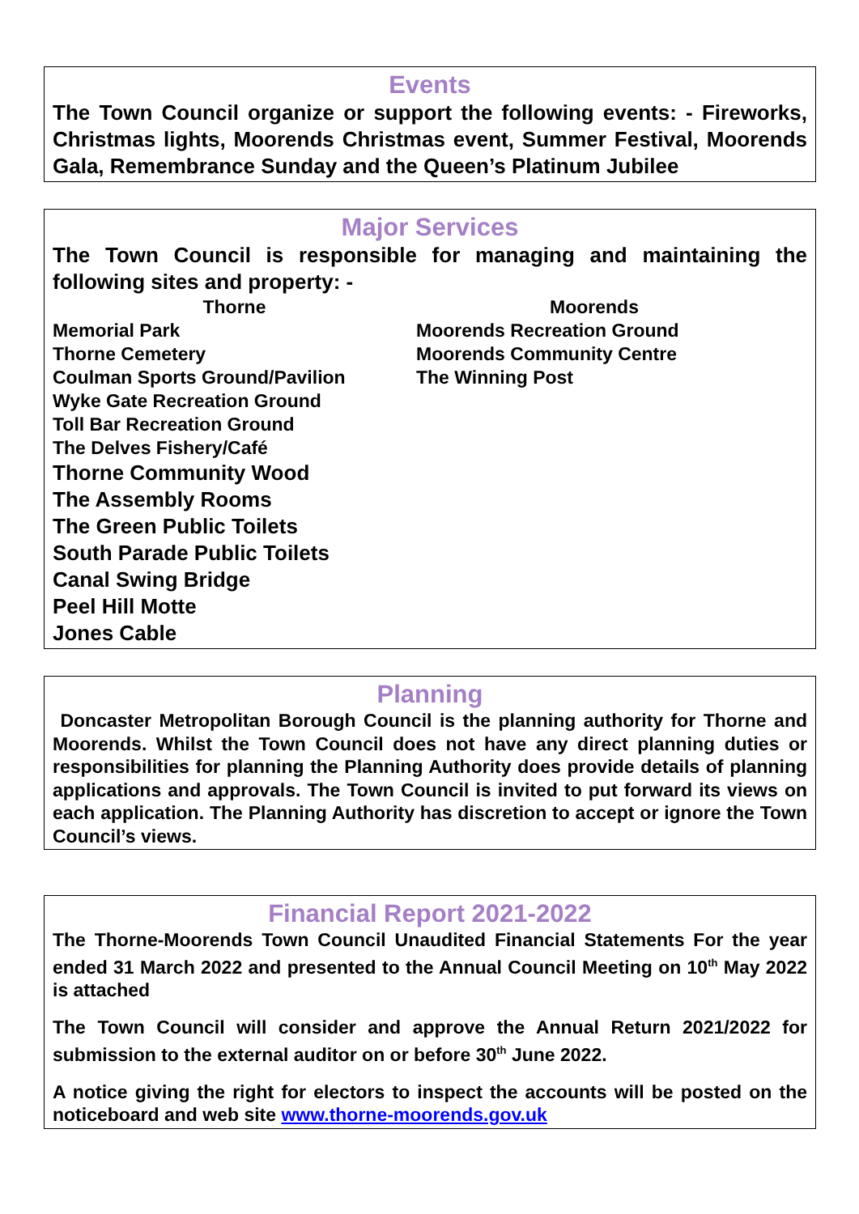Events
The Town Council organize or support the following events: - Fireworks, Christmas lights, Moorends Christmas event, Summer Festival, Moorends Gala, Remembrance Sunday and the Queen’s Platinum Jubilee
Major Services
The Town Council is responsible for managing and maintaining the following sites and property: -
Thorne
Memorial Park
Thorne Cemetery
Coulman Sports Ground/Pavilion
Wyke Gate Recreation Ground
Toll Bar Recreation Ground
The Delves Fishery/Café
Thorne Community Wood
The Assembly Rooms
The Green Public Toilets
South Parade Public Toilets
Canal Swing Bridge
Peel Hill Motte
Jones Cable
Moorends
Moorends Recreation Ground
Moorends Community Centre
The Winning Post
Planning
Doncaster Metropolitan Borough Council is the planning authority for Thorne and Moorends. Whilst the Town Council does not have any direct planning duties or responsibilities for planning the Planning Authority does provide details of planning applications and approvals. The Town Council is invited to put forward its views on each application. The Planning Authority has discretion to accept or ignore the Town Council’s views.
Financial Report 2021-2022
The Thorne-Moorends Town Council Unaudited Financial Statements For the year ended 31 March 2022 and presented to the Annual Council Meeting on 10<sup>th</sup> May 2022 is attached
The Town Council will consider and approve the Annual Return 2021/2022 for submission to the external auditor on or before 30<sup>th</sup> June 2022.
A notice giving the right for electors to inspect the accounts will be posted on the noticeboard and web site www.thorne-moorends.gov.uk